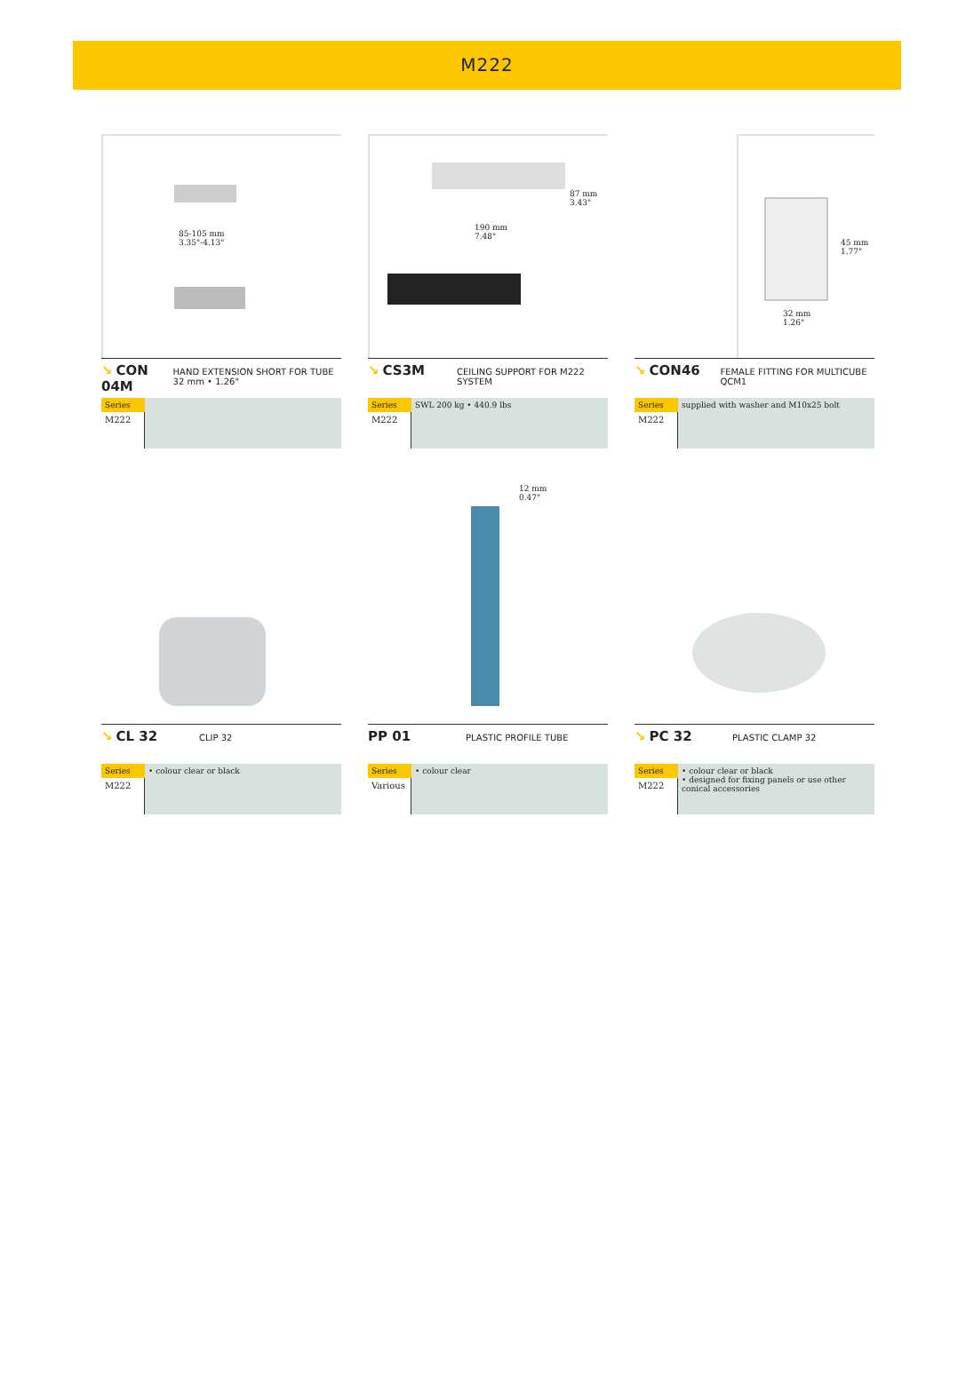M222
85-105 mm
3.35"-4.13"
↘ CON 04M HAND EXTENSION SHORT FOR TUBE 32 mm • 1.26"
| Series | |
| M222 | |
87 mm
3.43"
190 mm
7.48"
↘ CS3M CEILING SUPPORT FOR M222 SYSTEM
| Series | SWL 200 kg • 440.9 lbs |
| M222 | |
45 mm
1.77"
32 mm
1.26"
↘ CON46 FEMALE FITTING FOR MULTICUBE QCM1
| Series | supplied with washer and M10x25 bolt |
| M222 | |
↘ CL 32 CLIP 32
| Series | • colour clear or black |
| M222 | |
12 mm
0.47"
PP 01 PLASTIC PROFILE TUBE
| Series | • colour clear |
| Various | |
↘ PC 32 PLASTIC CLAMP 32
| Series | • colour clear or black • designed for fixing panels or use other conical accessories |
| M222 | |